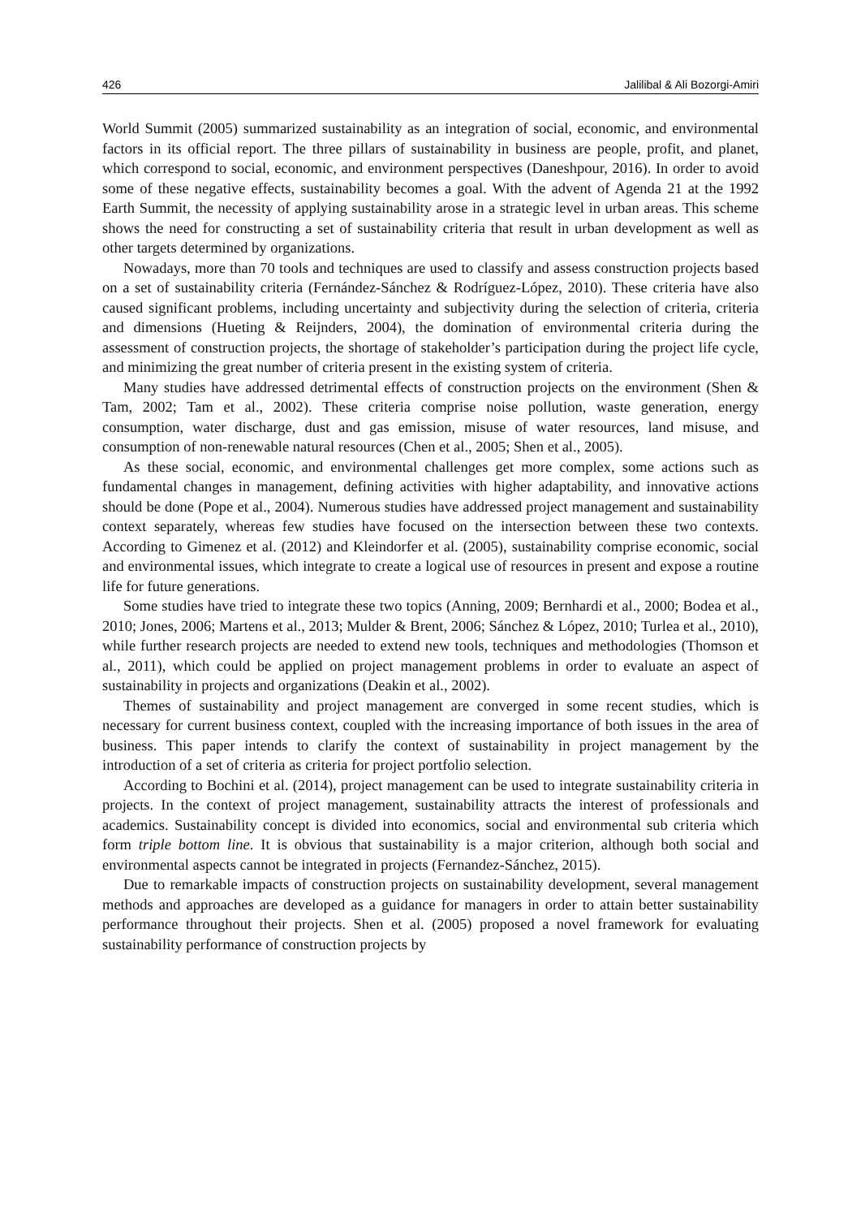426 Jalilibal & Ali Bozorgi-Amiri
World Summit (2005) summarized sustainability as an integration of social, economic, and environmental factors in its official report. The three pillars of sustainability in business are people, profit, and planet, which correspond to social, economic, and environment perspectives (Daneshpour, 2016). In order to avoid some of these negative effects, sustainability becomes a goal. With the advent of Agenda 21 at the 1992 Earth Summit, the necessity of applying sustainability arose in a strategic level in urban areas. This scheme shows the need for constructing a set of sustainability criteria that result in urban development as well as other targets determined by organizations.
Nowadays, more than 70 tools and techniques are used to classify and assess construction projects based on a set of sustainability criteria (Fernández-Sánchez & Rodríguez-López, 2010). These criteria have also caused significant problems, including uncertainty and subjectivity during the selection of criteria, criteria and dimensions (Hueting & Reijnders, 2004), the domination of environmental criteria during the assessment of construction projects, the shortage of stakeholder’s participation during the project life cycle, and minimizing the great number of criteria present in the existing system of criteria.
Many studies have addressed detrimental effects of construction projects on the environment (Shen & Tam, 2002; Tam et al., 2002). These criteria comprise noise pollution, waste generation, energy consumption, water discharge, dust and gas emission, misuse of water resources, land misuse, and consumption of non-renewable natural resources (Chen et al., 2005; Shen et al., 2005).
As these social, economic, and environmental challenges get more complex, some actions such as fundamental changes in management, defining activities with higher adaptability, and innovative actions should be done (Pope et al., 2004). Numerous studies have addressed project management and sustainability context separately, whereas few studies have focused on the intersection between these two contexts. According to Gimenez et al. (2012) and Kleindorfer et al. (2005), sustainability comprise economic, social and environmental issues, which integrate to create a logical use of resources in present and expose a routine life for future generations.
Some studies have tried to integrate these two topics (Anning, 2009; Bernhardi et al., 2000; Bodea et al., 2010; Jones, 2006; Martens et al., 2013; Mulder & Brent, 2006; Sánchez & López, 2010; Turlea et al., 2010), while further research projects are needed to extend new tools, techniques and methodologies (Thomson et al., 2011), which could be applied on project management problems in order to evaluate an aspect of sustainability in projects and organizations (Deakin et al., 2002).
Themes of sustainability and project management are converged in some recent studies, which is necessary for current business context, coupled with the increasing importance of both issues in the area of business. This paper intends to clarify the context of sustainability in project management by the introduction of a set of criteria as criteria for project portfolio selection.
According to Bochini et al. (2014), project management can be used to integrate sustainability criteria in projects. In the context of project management, sustainability attracts the interest of professionals and academics. Sustainability concept is divided into economics, social and environmental sub criteria which form triple bottom line. It is obvious that sustainability is a major criterion, although both social and environmental aspects cannot be integrated in projects (Fernandez-Sánchez, 2015).
Due to remarkable impacts of construction projects on sustainability development, several management methods and approaches are developed as a guidance for managers in order to attain better sustainability performance throughout their projects. Shen et al. (2005) proposed a novel framework for evaluating sustainability performance of construction projects by